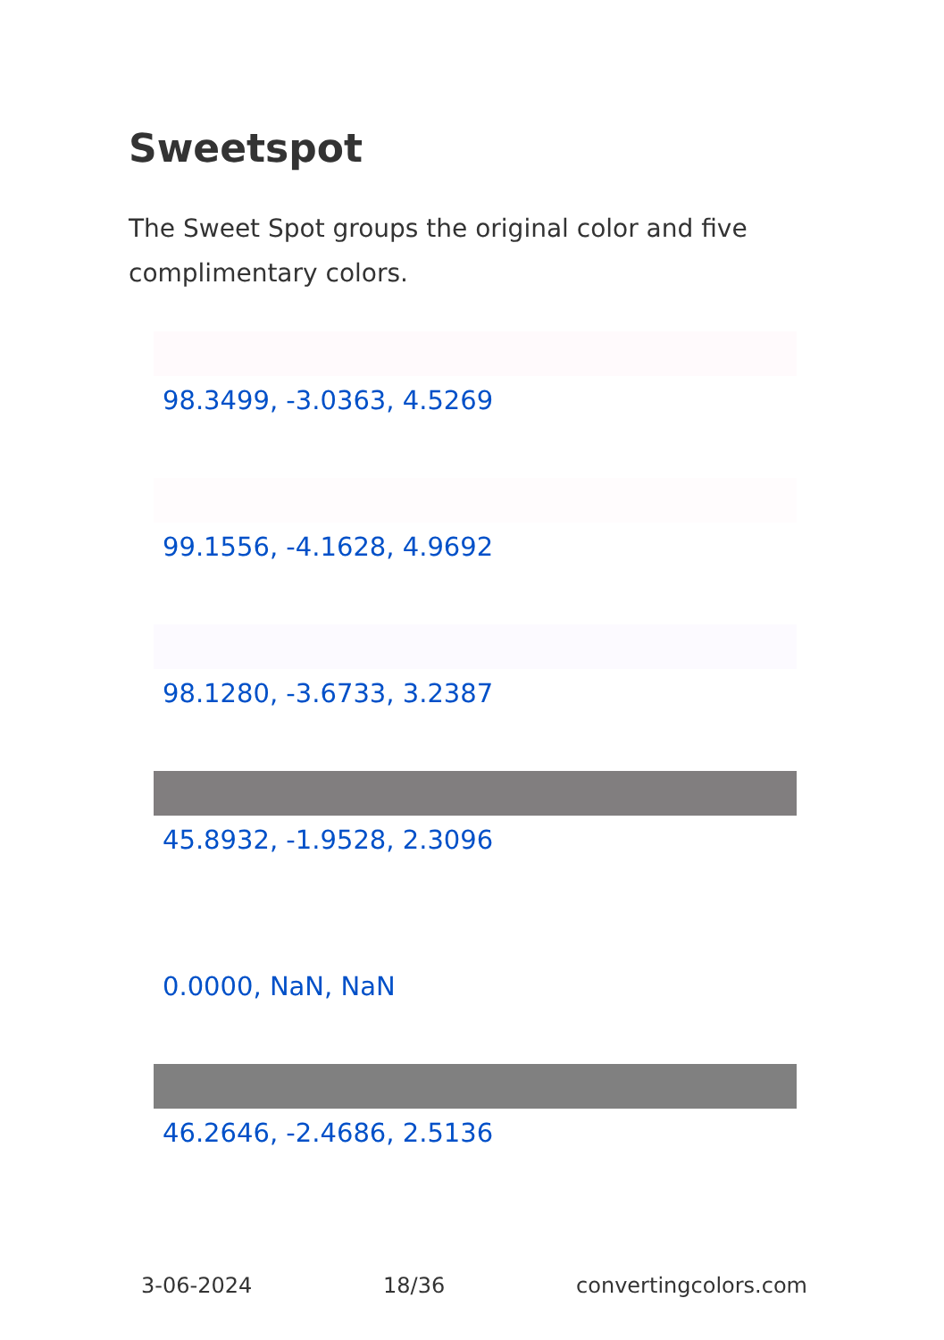Sweetspot
The Sweet Spot groups the original color and five complimentary colors.
98.3499, -3.0363, 4.5269
99.1556, -4.1628, 4.9692
98.1280, -3.6733, 3.2387
45.8932, -1.9528, 2.3096
0.0000, NaN, NaN
46.2646, -2.4686, 2.5136
3-06-2024 18/36 convertingcolors.com